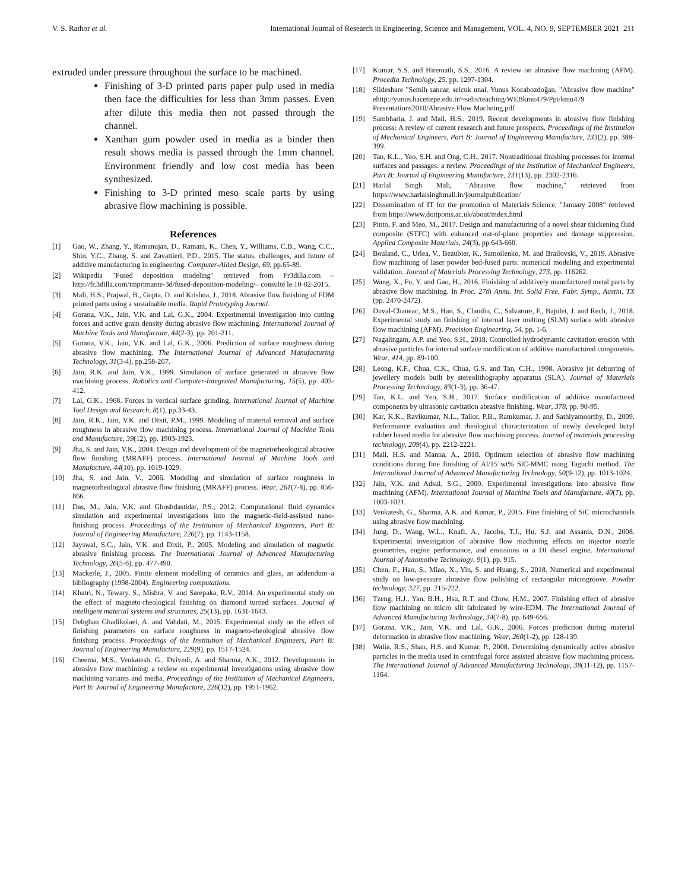V. S. Rathor et al. International Journal of Research in Engineering, Science and Management, VOL. 4, NO. 9, SEPTEMBER 2021 211
extruded under pressure throughout the surface to be machined.
Finishing of 3-D printed parts paper pulp used in media then face the difficulties for less than 3mm passes. Even after dilute this media then not passed through the channel.
Xanthan gum powder used in media as a binder then result shows media is passed through the 1mm channel. Environment friendly and low cost media has been synthesized.
Finishing to 3-D printed meso scale parts by using abrasive flow machining is possible.
References
[1] Gao, W., Zhang, Y., Ramanujan, D., Ramani, K., Chen, Y., Williams, C.B., Wang, C.C., Shin, Y.C., Zhang, S. and Zavattieri, P.D., 2015. The status, challenges, and future of additive manufacturing in engineering. Computer-Aided Design, 69, pp.65-89.
[2] Wikipedia "Fused deposition modeling" retrieved from Fr3dilla.com – http://fr.3dilla.com/imprimante-3d/fused-deposition-modeling/– consulté le 10-02-2015.
[3] Mali, H.S., Prajwal, B., Gupta, D. and Krishna, J., 2018. Abrasive flow finishing of FDM printed parts using a sustainable media. Rapid Prototyping Journal.
[4] Gorana, V.K., Jain, V.K. and Lal, G.K., 2004. Experimental investigation into cutting forces and active grain density during abrasive flow machining. International Journal of Machine Tools and Manufacture, 44(2-3), pp. 201-211.
[5] Gorana, V.K., Jain, V.K. and Lal, G.K., 2006. Prediction of surface roughness during abrasive flow machining. The International Journal of Advanced Manufacturing Technology, 31(3-4), pp.258-267.
[6] Jain, R.K. and Jain, V.K., 1999. Simulation of surface generated in abrasive flow machining process. Robotics and Computer-Integrated Manufacturing, 15(5), pp. 403-412.
[7] Lal, G.K., 1968. Forces in vertical surface grinding. International Journal of Machine Tool Design and Research, 8(1), pp.33-43.
[8] Jain, R.K., Jain, V.K. and Dixit, P.M., 1999. Modeling of material removal and surface roughness in abrasive flow machining process. International Journal of Machine Tools and Manufacture, 39(12), pp. 1903-1923.
[9] Jha, S. and Jain, V.K., 2004. Design and development of the magnetorheological abrasive flow finishing (MRAFF) process. International Journal of Machine Tools and Manufacture, 44(10), pp. 1019-1029.
[10] Jha, S. and Jain, V., 2006. Modeling and simulation of surface roughness in magnetorheological abrasive flow finishing (MRAFF) process. Wear, 261(7-8), pp. 856-866.
[11] Das, M., Jain, V.K. and Ghoshdastidar, P.S., 2012. Computational fluid dynamics simulation and experimental investigations into the magnetic-field-assisted nano-finishing process. Proceedings of the Institution of Mechanical Engineers, Part B: Journal of Engineering Manufacture, 226(7), pp. 1143-1158.
[12] Jayswal, S.C., Jain, V.K. and Dixit, P., 2005. Modeling and simulation of magnetic abrasive finishing process. The International Journal of Advanced Manufacturing Technology, 26(5-6), pp. 477-490.
[13] Mackerle, J., 2005. Finite element modelling of ceramics and glass, an addendum–a bibliography (1998-2004). Engineering computations.
[14] Khatri, N., Tewary, S., Mishra, V. and Sarepaka, R.V., 2014. An experimental study on the effect of magneto-rheological finishing on diamond turned surfaces. Journal of intelligent material systems and structures, 25(13), pp. 1631-1643.
[15] Dehghan Ghadikolaei, A. and Vahdati, M., 2015. Experimental study on the effect of finishing parameters on surface roughness in magneto-rheological abrasive flow finishing process. Proceedings of the Institution of Mechanical Engineers, Part B: Journal of Engineering Manufacture, 229(9), pp. 1517-1524.
[16] Cheema, M.S., Venkatesh, G., Dvivedi, A. and Sharma, A.K., 2012. Developments in abrasive flow machining: a review on experimental investigations using abrasive flow machining variants and media. Proceedings of the Institution of Mechanical Engineers, Part B: Journal of Engineering Manufacture, 226(12), pp. 1951-1962.
[17] Kumar, S.S. and Hiremath, S.S., 2016. A review on abrasive flow machining (AFM). Procedia Technology, 25, pp. 1297-1304.
[18] Slideshare "Semih sancar, selcuk unal, Yunus Kocabozdoğan, "Abrasive flow machine" ehttp://yunus.hacettepe.edu.tr/~selis/teaching/WEBkmu479/Ppt/kmu479 Presentations2010/Abrasive Flow Machning.pdf
[19] Sambharia, J. and Mali, H.S., 2019. Recent developments in abrasive flow finishing process: A review of current research and future prospects. Proceedings of the Institution of Mechanical Engineers, Part B: Journal of Engineering Manufacture, 233(2), pp. 388-399.
[20] Tan, K.L., Yeo, S.H. and Ong, C.H., 2017. Nontraditional finishing processes for internal surfaces and passages: a review. Proceedings of the Institution of Mechanical Engineers, Part B: Journal of Engineering Manufacture, 231(13), pp. 2302-2316.
[21] Harlal Singh Mali, "Abrasive flow machine," retrieved from https://www.harlalsinghmali.in/journalpublication/
[22] Dissemination of IT for the promotion of Materials Science, "January 2008" retrieved from https://www.doitpoms.ac.uk/about/index.html
[23] Pinto, F. and Meo, M., 2017. Design and manufacturing of a novel shear thickening fluid composite (STFC) with enhanced out-of-plane properties and damage suppression. Applied Composite Materials, 24(3), pp.643-660.
[24] Bouland, C., Urlea, V., Beaubier, K., Samoilenko, M. and Brailovski, V., 2019. Abrasive flow machining of laser powder bed-fused parts: numerical modeling and experimental validation. Journal of Materials Processing Technology, 273, pp. 116262.
[25] Wang, X., Fu, Y. and Gao, H., 2016. Finishing of additively manufactured metal parts by abrasive flow machining. In Proc. 27th Annu. Int. Solid Free. Fabr. Symp., Austin, TX (pp. 2470-2472).
[26] Duval-Chaneac, M.S., Han, S., Claudin, C., Salvatore, F., Bajolet, J. and Rech, J., 2018. Experimental study on finishing of internal laser melting (SLM) surface with abrasive flow machining (AFM). Precision Engineering, 54, pp. 1-6.
[27] Nagalingam, A.P. and Yeo, S.H., 2018. Controlled hydrodynamic cavitation erosion with abrasive particles for internal surface modification of additive manufactured components. Wear, 414, pp. 89-100.
[28] Leong, K.F., Chua, C.K., Chua, G.S. and Tan, C.H., 1998. Abrasive jet deburring of jewellery models built by stereolithography apparatus (SLA). Journal of Materials Processing Technology, 83(1-3), pp. 36-47.
[29] Tan, K.L. and Yeo, S.H., 2017. Surface modification of additive manufactured components by ultrasonic cavitation abrasive finishing. Wear, 378, pp. 90-95.
[30] Kar, K.K., Ravikumar, N.L., Tailor, P.B., Ramkumar, J. and Sathiyamoorthy, D., 2009. Performance evaluation and rheological characterization of newly developed butyl rubber based media for abrasive flow machining process. Journal of materials processing technology, 209(4), pp. 2212-2221.
[31] Mali, H.S. and Manna, A., 2010. Optimum selection of abrasive flow machining conditions during fine finishing of Al/15 wt% SiC-MMC using Taguchi method. The International Journal of Advanced Manufacturing Technology, 50(9-12), pp. 1013-1024.
[32] Jain, V.K. and Adsul, S.G., 2000. Experimental investigations into abrasive flow machining (AFM). International Journal of Machine Tools and Manufacture, 40(7), pp. 1003-1021.
[33] Venkatesh, G., Sharma, A.K. and Kumar, P., 2015. Fine finishing of SiC microchannels using abrasive flow machining.
[34] Jung, D., Wang, W.L., Knafl, A., Jacobs, T.J., Hu, S.J. and Assanis, D.N., 2008. Experimental investigation of abrasive flow machining effects on injector nozzle geometries, engine performance, and emissions in a DI diesel engine. International Journal of Automotive Technology, 9(1), pp. 915.
[35] Chen, F., Hao, S., Miao, X., Yin, S. and Huang, S., 2018. Numerical and experimental study on low-pressure abrasive flow polishing of rectangular microgroove. Powder technology, 327, pp. 215-222.
[36] Tzeng, H.J., Yan, B.H., Hsu, R.T. and Chow, H.M., 2007. Finishing effect of abrasive flow machining on micro slit fabricated by wire-EDM. The International Journal of Advanced Manufacturing Technology, 34(7-8), pp. 649-656.
[37] Gorana, V.K., Jain, V.K. and Lal, G.K., 2006. Forces prediction during material deformation in abrasive flow machining. Wear, 260(1-2), pp. 128-139.
[38] Walia, R.S., Shan, H.S. and Kumar, P., 2008. Determining dynamically active abrasive particles in the media used in centrifugal force assisted abrasive flow machining process. The International Journal of Advanced Manufacturing Technology, 38(11-12), pp. 1157-1164.